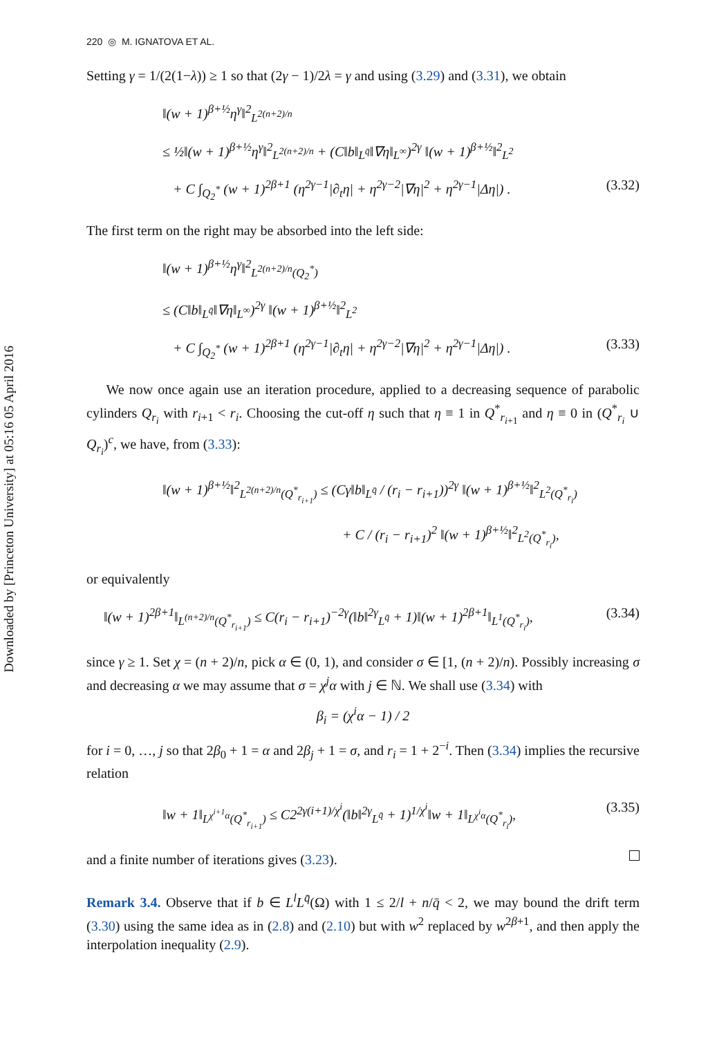Downloaded by [Princeton University] at 05:16 05 April 2016
220 ◎ M. IGNATOVA ET AL.
Setting γ = 1/(2(1−λ)) ≥ 1 so that (2γ − 1)/2λ = γ and using (3.29) and (3.31), we obtain
‖(w + 1)<sup>β+½</sup>η<sup>γ</sup>‖<sup>2</sup><sub>L<sup>2(n+2)/n</sup></sub>
≤ ½‖(w + 1)<sup>β+½</sup>η<sup>γ</sup>‖<sup>2</sup><sub>L<sup>2(n+2)/n</sup></sub> + (C‖b‖<sub>L<sup>q̄</sup></sub>‖∇η‖<sub>L<sup>∞</sup></sub>)<sup>2γ</sup> ‖(w + 1)<sup>β+½</sup>‖<sup>2</sup><sub>L<sup>2</sup></sub>
+ C ∫<sub>Q<sub>2</sub><sup>*</sup></sub> (w + 1)<sup>2β+1</sup> (η<sup>2γ−1</sup>|∂<sub>t</sub>η| + η<sup>2γ−2</sup>|∇η|<sup>2</sup> + η<sup>2γ−1</sup>|Δη|) . (3.32)
The first term on the right may be absorbed into the left side:
‖(w + 1)<sup>β+½</sup>η<sup>γ</sup>‖<sup>2</sup><sub>L<sup>2(n+2)/n</sup>(Q<sub>2</sub><sup>*</sup>)</sub>
≤ (C‖b‖<sub>L<sup>q̄</sup></sub>‖∇η‖<sub>L<sup>∞</sup></sub>)<sup>2γ</sup> ‖(w + 1)<sup>β+½</sup>‖<sup>2</sup><sub>L<sup>2</sup></sub>
+ C ∫<sub>Q<sub>2</sub><sup>*</sup></sub> (w + 1)<sup>2β+1</sup> (η<sup>2γ−1</sup>|∂<sub>t</sub>η| + η<sup>2γ−2</sup>|∇η|<sup>2</sup> + η<sup>2γ−1</sup>|Δη|) . (3.33)
We now once again use an iteration procedure, applied to a decreasing sequence of parabolic cylinders Q<sub>r<sub>i</sub></sub> with r<sub>i+1</sub> < r<sub>i</sub>. Choosing the cut-off η such that η ≡ 1 in Q<sup>*</sup><sub>r<sub>i+1</sub></sub> and η ≡ 0 in (Q<sup>*</sup><sub>r<sub>i</sub></sub> ∪ Q<sub>r<sub>i</sub></sub>)<sup>c</sup>, we have, from (3.33):
‖(w + 1)<sup>β+½</sup>‖<sup>2</sup><sub>L<sup>2(n+2)/n</sup>(Q<sup>*</sup><sub>r<sub>i+1</sub></sub>)</sub> ≤ (Cγ‖b‖<sub>L<sup>q̄</sup></sub> / (r<sub>i</sub> − r<sub>i+1</sub>))<sup>2γ</sup> ‖(w + 1)<sup>β+½</sup>‖<sup>2</sup><sub>L<sup>2</sup>(Q<sup>*</sup><sub>r<sub>i</sub></sub>)</sub>
+ C / (r<sub>i</sub> − r<sub>i+1</sub>)<sup>2</sup> ‖(w + 1)<sup>β+½</sup>‖<sup>2</sup><sub>L<sup>2</sup>(Q<sup>*</sup><sub>r<sub>i</sub></sub>)</sub>,
or equivalently
‖(w + 1)<sup>2β+1</sup>‖<sub>L<sup>(n+2)/n</sup>(Q<sup>*</sup><sub>r<sub>i+1</sub></sub>)</sub> ≤ C(r<sub>i</sub> − r<sub>i+1</sub>)<sup>−2γ</sup>(‖b‖<sup>2γ</sup><sub>L<sup>q̄</sup></sub> + 1)‖(w + 1)<sup>2β+1</sup>‖<sub>L<sup>1</sup>(Q<sup>*</sup><sub>r<sub>i</sub></sub>)</sub>, (3.34)
since γ ≥ 1. Set χ = (n + 2)/n, pick α ∈ (0, 1), and consider σ ∈ [1, (n + 2)/n). Possibly increasing σ and decreasing α we may assume that σ = χ<sup>j</sup>α with j ∈ ℕ. We shall use (3.34) with
β<sub>i</sub> = (χ<sup>i</sup>α − 1) / 2
for i = 0, …, j so that 2β<sub>0</sub> + 1 = α and 2β<sub>j</sub> + 1 = σ, and r<sub>i</sub> = 1 + 2<sup>−i</sup>. Then (3.34) implies the recursive relation
‖w + 1‖<sub>L<sup>χ<sup>i+1</sup>α</sup>(Q<sup>*</sup><sub>r<sub>i+1</sub></sub>)</sub> ≤ C2<sup>2γ(i+1)/χ<sup>i</sup></sup>(‖b‖<sup>2γ</sup><sub>L<sup>q̄</sup></sub> + 1)<sup>1/χ<sup>i</sup></sup>‖w + 1‖<sub>L<sup>χ<sup>i</sup>α</sup>(Q<sup>*</sup><sub>r<sub>i</sub></sub>)</sub>, (3.35)
and a finite number of iterations gives (3.23).
Remark 3.4. Observe that if b ∈ L<sup>l</sup>L<sup>q̄</sup>(Ω) with 1 ≤ 2/l + n/q̄ < 2, we may bound the drift term (3.30) using the same idea as in (2.8) and (2.10) but with w<sup>2</sup> replaced by w<sup>2β+1</sup>, and then apply the interpolation inequality (2.9).